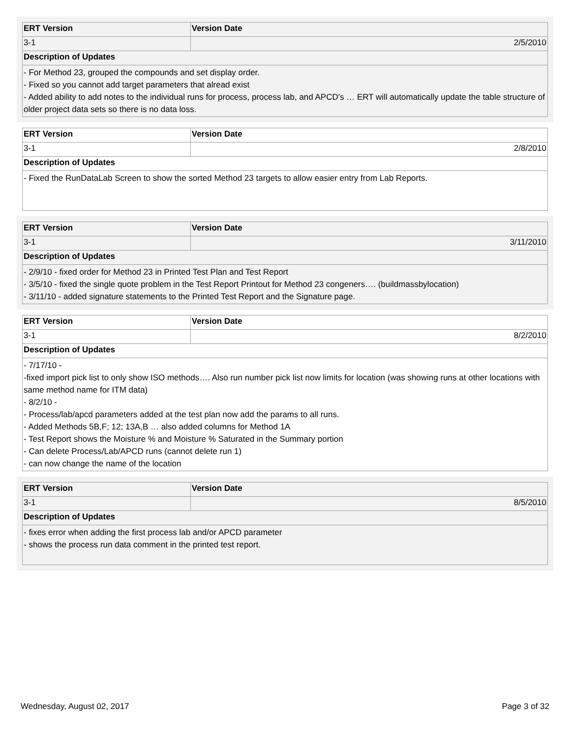| ERT Version | Version Date |
| --- | --- |
| 3-1 | 2/5/2010 |
| Description of Updates | |
| - For Method 23, grouped the compounds and set display order. - Fixed so you cannot add target parameters that alread exist - Added ability to add notes to the individual runs for process, process lab, and APCD's … ERT will automatically update the table structure of older project data sets so there is no data loss. | |
| ERT Version | Version Date |
| --- | --- |
| 3-1 | 2/8/2010 |
| Description of Updates | |
| - Fixed the RunDataLab Screen to show the sorted Method 23 targets to allow easier entry from Lab Reports. | |
| ERT Version | Version Date |
| --- | --- |
| 3-1 | 3/11/2010 |
| Description of Updates | |
| - 2/9/10 - fixed order for Method 23 in Printed Test Plan and Test Report - 3/5/10 - fixed the single quote problem in the Test Report Printout for Method 23 congeners…. (buildmassbylocation) - 3/11/10 - added signature statements to the Printed Test Report and the Signature page. | |
| ERT Version | Version Date |
| --- | --- |
| 3-1 | 8/2/2010 |
| Description of Updates | |
| - 7/17/10 - -fixed import pick list to only show ISO methods…. Also run number pick list now limits for location (was showing runs at other locations with same method name for ITM data) - 8/2/10 - - Process/lab/apcd parameters added at the test plan now add the params to all runs. - Added Methods 5B,F; 12; 13A,B … also added columns for Method 1A - Test Report shows the Moisture % and Moisture % Saturated in the Summary portion - Can delete Process/Lab/APCD runs (cannot delete run 1) - can now change the name of the location | |
| ERT Version | Version Date |
| --- | --- |
| 3-1 | 8/5/2010 |
| Description of Updates | |
| - fixes error when adding the first process lab and/or APCD parameter - shows the process run data comment in the printed test report. | |
Wednesday, August 02, 2017 Page 3 of 32